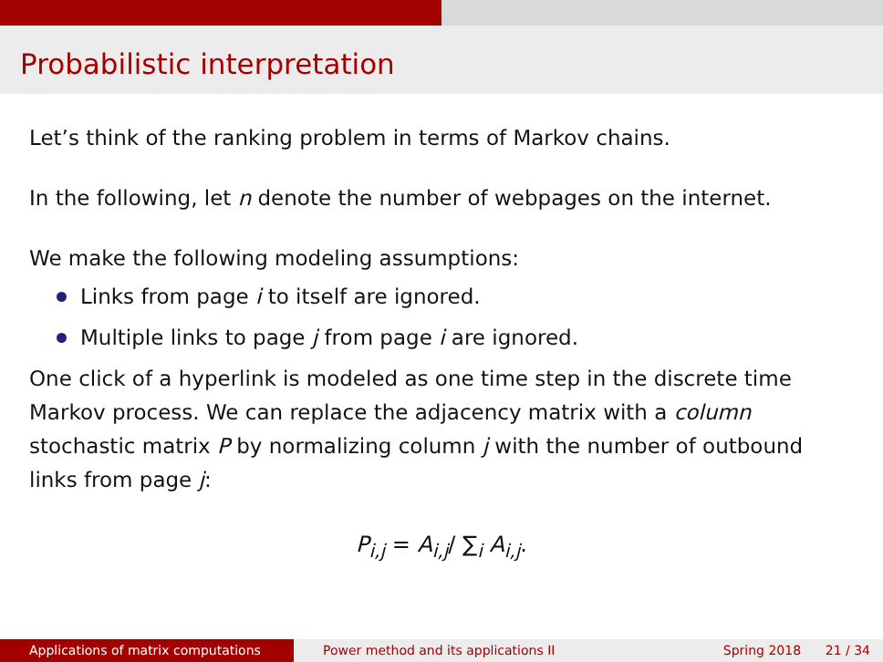Probabilistic interpretation
Let’s think of the ranking problem in terms of Markov chains.
In the following, let n denote the number of webpages on the internet.
We make the following modeling assumptions:
Links from page i to itself are ignored.
Multiple links to page j from page i are ignored.
One click of a hyperlink is modeled as one time step in the discrete time Markov process. We can replace the adjacency matrix with a column stochastic matrix P by normalizing column j with the number of outbound links from page j:
P<sub>i,j</sub> = A<sub>i,j</sub>/ ∑<sub>i</sub> A<sub>i,j</sub>.
Applications of matrix computations Power method and its applications II Spring 2018 21 / 34